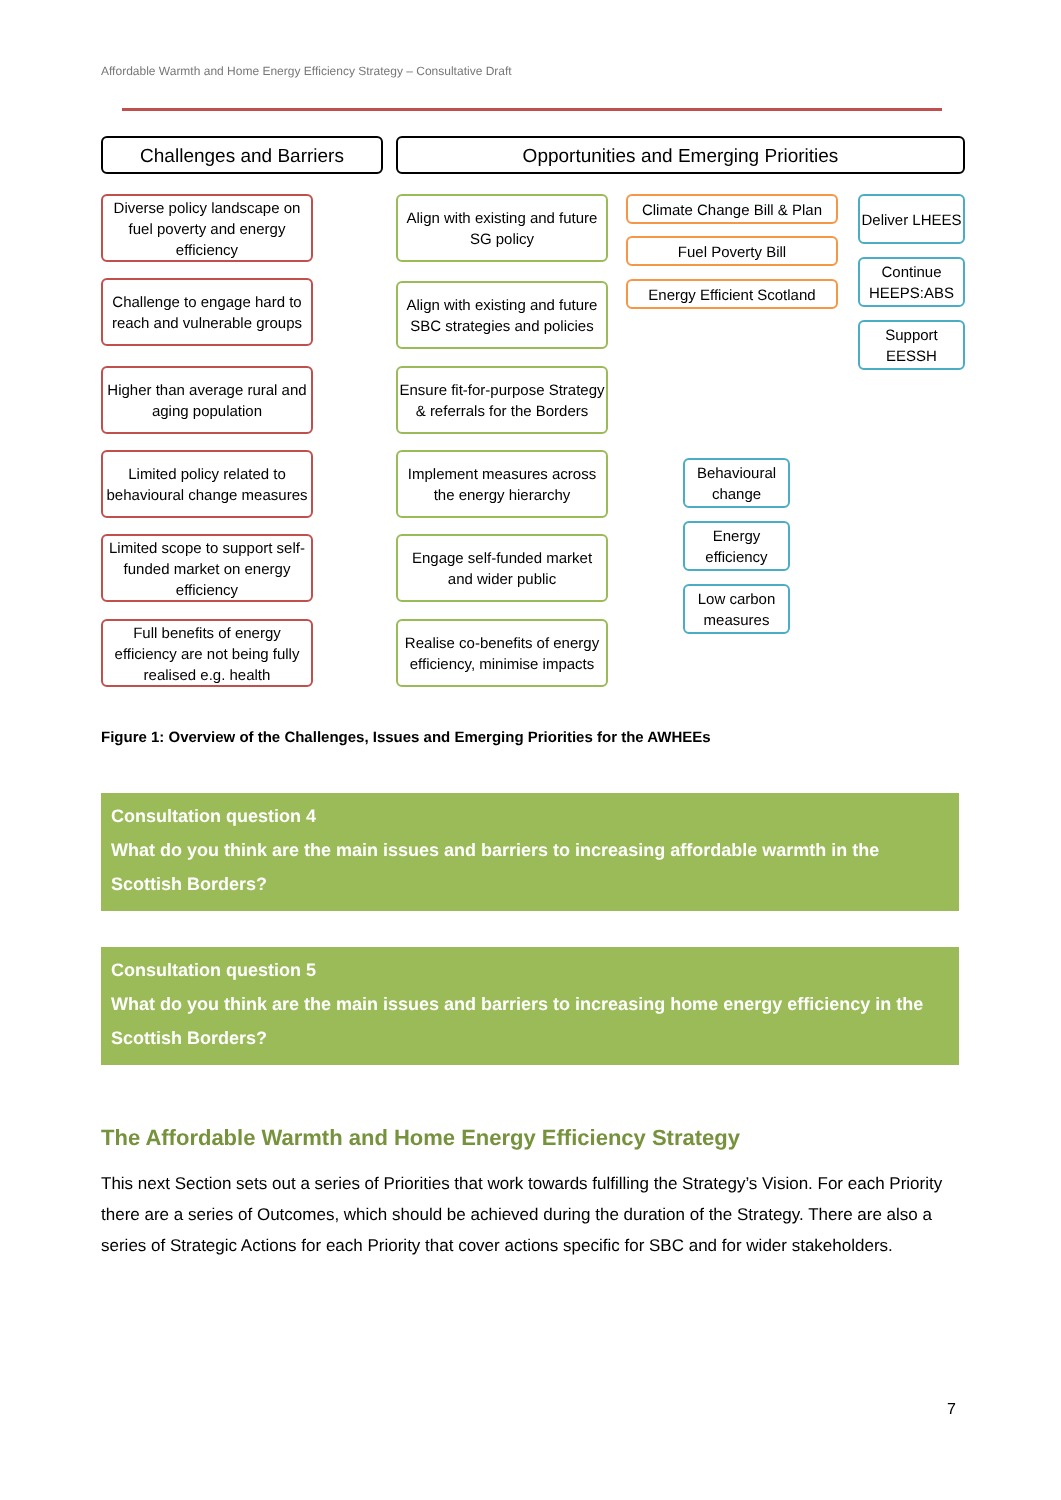Affordable Warmth and Home Energy Efficiency Strategy – Consultative Draft
Challenges and Barriers Opportunities and Emerging Priorities
Diverse policy landscape on fuel poverty and energy efficiency
Challenge to engage hard to reach and vulnerable groups
Higher than average rural and aging population
Limited policy related to behavioural change measures
Limited scope to support self-funded market on energy efficiency
Full benefits of energy efficiency are not being fully realised e.g. health
Align with existing and future SG policy
Align with existing and future SBC strategies and policies
Ensure fit-for-purpose Strategy & referrals for the Borders
Implement measures across the energy hierarchy
Engage self-funded market and wider public
Realise co-benefits of energy efficiency, minimise impacts
Climate Change Bill & Plan
Fuel Poverty Bill
Energy Efficient Scotland
Deliver LHEES
Continue HEEPS:ABS
Support EESSH
Behavioural change
Energy efficiency
Low carbon measures
Figure 1: Overview of the Challenges, Issues and Emerging Priorities for the AWHEEs
Consultation question 4
What do you think are the main issues and barriers to increasing affordable warmth in the Scottish Borders?
Consultation question 5
What do you think are the main issues and barriers to increasing home energy efficiency in the Scottish Borders?
The Affordable Warmth and Home Energy Efficiency Strategy
This next Section sets out a series of Priorities that work towards fulfilling the Strategy’s Vision. For each Priority there are a series of Outcomes, which should be achieved during the duration of the Strategy. There are also a series of Strategic Actions for each Priority that cover actions specific for SBC and for wider stakeholders.
7